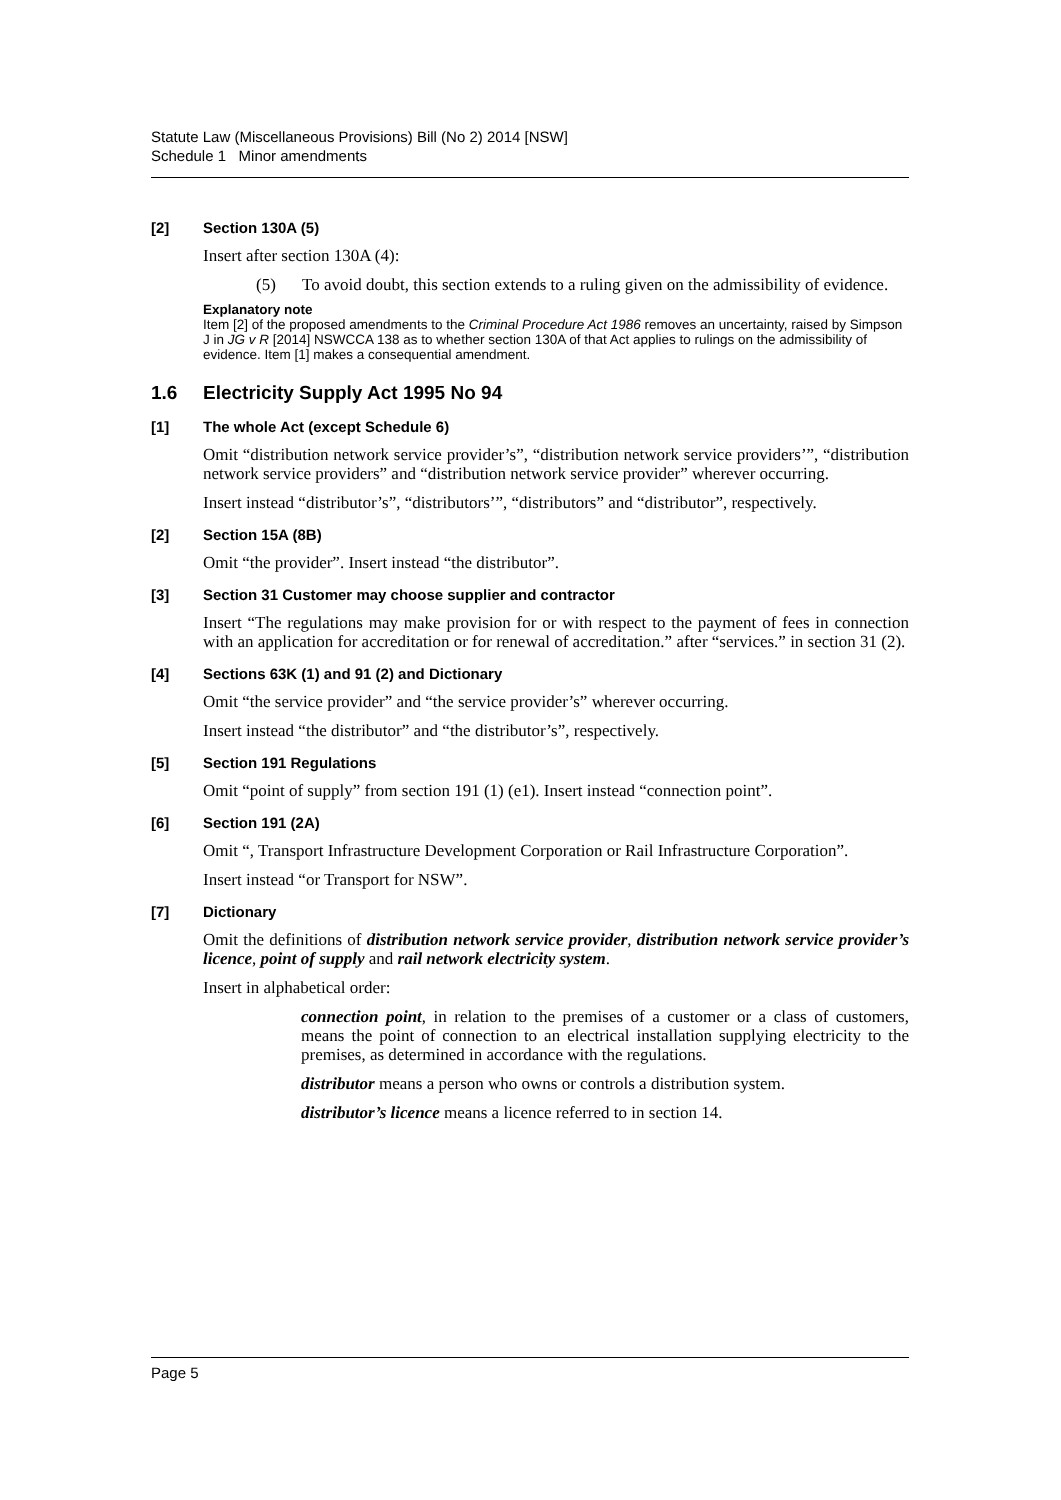Statute Law (Miscellaneous Provisions) Bill (No 2) 2014 [NSW]
Schedule 1 Minor amendments
[2] Section 130A (5)
Insert after section 130A (4):
(5) To avoid doubt, this section extends to a ruling given on the admissibility of evidence.
Explanatory note
Item [2] of the proposed amendments to the Criminal Procedure Act 1986 removes an uncertainty, raised by Simpson J in JG v R [2014] NSWCCA 138 as to whether section 130A of that Act applies to rulings on the admissibility of evidence. Item [1] makes a consequential amendment.
1.6 Electricity Supply Act 1995 No 94
[1] The whole Act (except Schedule 6)
Omit “distribution network service provider’s”, “distribution network service providers’”, “distribution network service providers” and “distribution network service provider” wherever occurring.
Insert instead “distributor’s”, “distributors’”, “distributors” and “distributor”, respectively.
[2] Section 15A (8B)
Omit “the provider”. Insert instead “the distributor”.
[3] Section 31 Customer may choose supplier and contractor
Insert “The regulations may make provision for or with respect to the payment of fees in connection with an application for accreditation or for renewal of accreditation.” after “services.” in section 31 (2).
[4] Sections 63K (1) and 91 (2) and Dictionary
Omit “the service provider” and “the service provider’s” wherever occurring.
Insert instead “the distributor” and “the distributor’s”, respectively.
[5] Section 191 Regulations
Omit “point of supply” from section 191 (1) (e1). Insert instead “connection point”.
[6] Section 191 (2A)
Omit “, Transport Infrastructure Development Corporation or Rail Infrastructure Corporation”.
Insert instead “or Transport for NSW”.
[7] Dictionary
Omit the definitions of distribution network service provider, distribution network service provider’s licence, point of supply and rail network electricity system.
Insert in alphabetical order:
connection point, in relation to the premises of a customer or a class of customers, means the point of connection to an electrical installation supplying electricity to the premises, as determined in accordance with the regulations.
distributor means a person who owns or controls a distribution system.
distributor’s licence means a licence referred to in section 14.
Page 5